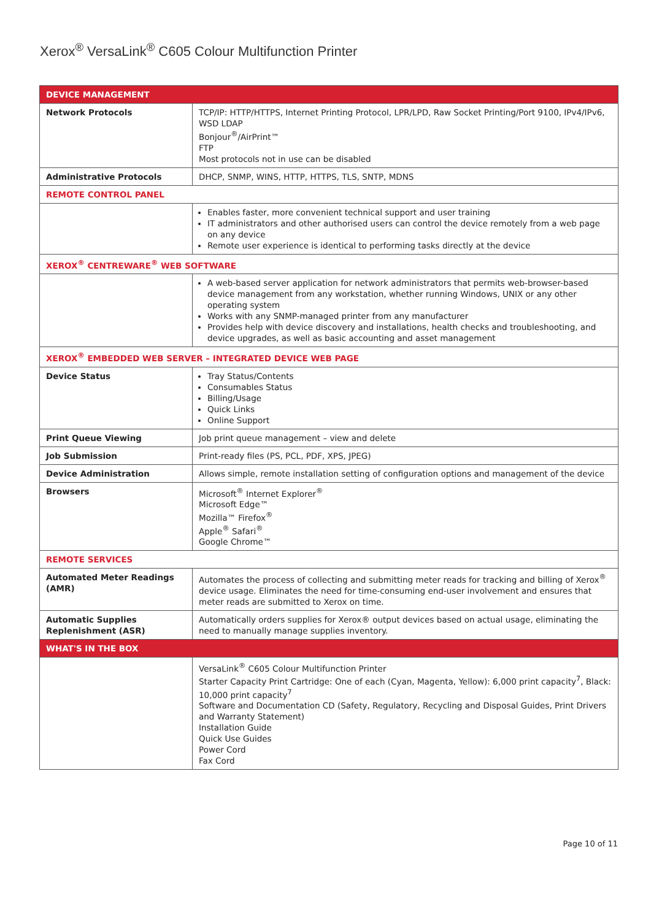Xerox<sup>®</sup> VersaLink<sup>®</sup> C605 Colour Multifunction Printer
| DEVICE MANAGEMENT | |
| --- | --- |
| Network Protocols | TCP/IP: HTTP/HTTPS, Internet Printing Protocol, LPR/LPD, Raw Socket Printing/Port 9100, IPv4/IPv6, WSD LDAP Bonjour<sup>®</sup>/AirPrint™ FTP Most protocols not in use can be disabled |
| Administrative Protocols | DHCP, SNMP, WINS, HTTP, HTTPS, TLS, SNTP, MDNS |
| REMOTE CONTROL PANEL | |
| | Enables faster, more convenient technical support and user training IT administrators and other authorised users can control the device remotely from a web page on any device Remote user experience is identical to performing tasks directly at the device |
| XEROX<sup>®</sup> CENTREWARE<sup>®</sup> WEB SOFTWARE | |
| | A web-based server application for network administrators that permits web-browser-based device management from any workstation, whether running Windows, UNIX or any other operating system Works with any SNMP-managed printer from any manufacturer Provides help with device discovery and installations, health checks and troubleshooting, and device upgrades, as well as basic accounting and asset management |
| XEROX<sup>®</sup> EMBEDDED WEB SERVER – INTEGRATED DEVICE WEB PAGE | |
| Device Status | Tray Status/Contents Consumables Status Billing/Usage Quick Links Online Support |
| Print Queue Viewing | Job print queue management – view and delete |
| Job Submission | Print-ready files (PS, PCL, PDF, XPS, JPEG) |
| Device Administration | Allows simple, remote installation setting of configuration options and management of the device |
| Browsers | Microsoft<sup>®</sup> Internet Explorer<sup>®</sup> Microsoft Edge™ Mozilla™ Firefox<sup>®</sup> Apple<sup>®</sup> Safari<sup>®</sup> Google Chrome™ |
| REMOTE SERVICES | |
| Automated Meter Readings (AMR) | Automates the process of collecting and submitting meter reads for tracking and billing of Xerox<sup>®</sup> device usage. Eliminates the need for time-consuming end-user involvement and ensures that meter reads are submitted to Xerox on time. |
| Automatic Supplies Replenishment (ASR) | Automatically orders supplies for Xerox® output devices based on actual usage, eliminating the need to manually manage supplies inventory. |
| WHAT'S IN THE BOX | |
| | VersaLink<sup>®</sup> C605 Colour Multifunction Printer Starter Capacity Print Cartridge: One of each (Cyan, Magenta, Yellow): 6,000 print capacity<sup>7</sup>, Black: 10,000 print capacity<sup>7</sup> Software and Documentation CD (Safety, Regulatory, Recycling and Disposal Guides, Print Drivers and Warranty Statement) Installation Guide Quick Use Guides Power Cord Fax Cord |
Page 10 of 11